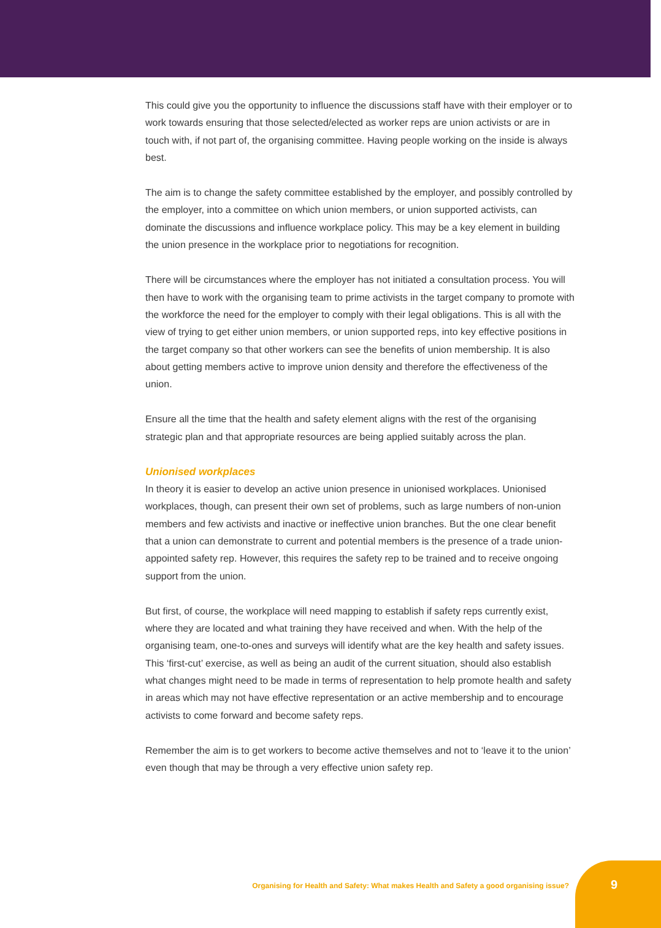This could give you the opportunity to influence the discussions staff have with their employer or to work towards ensuring that those selected/elected as worker reps are union activists or are in touch with, if not part of, the organising committee. Having people working on the inside is always best.
The aim is to change the safety committee established by the employer, and possibly controlled by the employer, into a committee on which union members, or union supported activists, can dominate the discussions and influence workplace policy. This may be a key element in building the union presence in the workplace prior to negotiations for recognition.
There will be circumstances where the employer has not initiated a consultation process. You will then have to work with the organising team to prime activists in the target company to promote with the workforce the need for the employer to comply with their legal obligations. This is all with the view of trying to get either union members, or union supported reps, into key effective positions in the target company so that other workers can see the benefits of union membership. It is also about getting members active to improve union density and therefore the effectiveness of the union.
Ensure all the time that the health and safety element aligns with the rest of the organising strategic plan and that appropriate resources are being applied suitably across the plan.
Unionised workplaces
In theory it is easier to develop an active union presence in unionised workplaces. Unionised workplaces, though, can present their own set of problems, such as large numbers of non-union members and few activists and inactive or ineffective union branches. But the one clear benefit that a union can demonstrate to current and potential members is the presence of a trade union-appointed safety rep. However, this requires the safety rep to be trained and to receive ongoing support from the union.
But first, of course, the workplace will need mapping to establish if safety reps currently exist, where they are located and what training they have received and when. With the help of the organising team, one-to-ones and surveys will identify what are the key health and safety issues. This ‘first-cut’ exercise, as well as being an audit of the current situation, should also establish what changes might need to be made in terms of representation to help promote health and safety in areas which may not have effective representation or an active membership and to encourage activists to come forward and become safety reps.
Remember the aim is to get workers to become active themselves and not to ‘leave it to the union’ even though that may be through a very effective union safety rep.
Organising for Health and Safety: What makes Health and Safety a good organising issue? 9